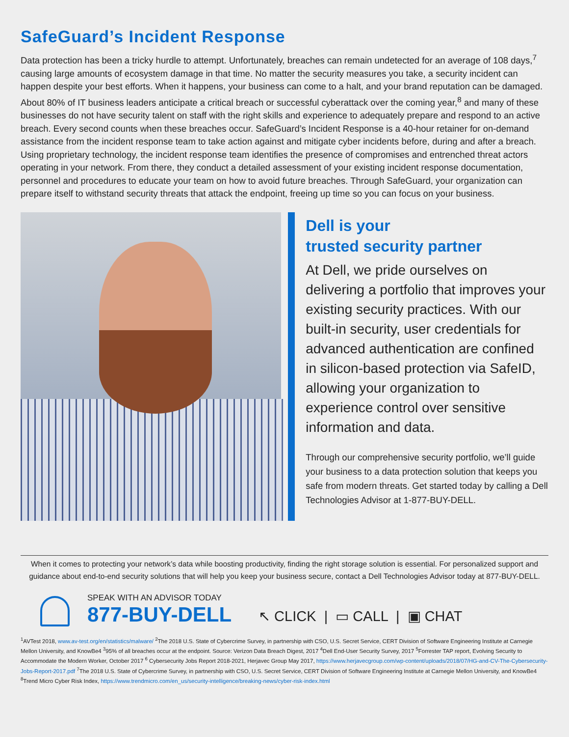SafeGuard’s Incident Response
Data protection has been a tricky hurdle to attempt. Unfortunately, breaches can remain undetected for an average of 108 days,<sup>7</sup> causing large amounts of ecosystem damage in that time. No matter the security measures you take, a security incident can happen despite your best efforts. When it happens, your business can come to a halt, and your brand reputation can be damaged. About 80% of IT business leaders anticipate a critical breach or successful cyberattack over the coming year,<sup>8</sup> and many of these businesses do not have security talent on staff with the right skills and experience to adequately prepare and respond to an active breach. Every second counts when these breaches occur. SafeGuard’s Incident Response is a 40-hour retainer for on-demand assistance from the incident response team to take action against and mitigate cyber incidents before, during and after a breach. Using proprietary technology, the incident response team identifies the presence of compromises and entrenched threat actors operating in your network. From there, they conduct a detailed assessment of your existing incident response documentation, personnel and procedures to educate your team on how to avoid future breaches. Through SafeGuard, your organization can prepare itself to withstand security threats that attack the endpoint, freeing up time so you can focus on your business.
Dell is your
trusted security partner
At Dell, we pride ourselves on delivering a portfolio that improves your existing security practices. With our built-in security, user credentials for advanced authentication are confined in silicon-based protection via SafeID, allowing your organization to experience control over sensitive information and data.
Through our comprehensive security portfolio, we’ll guide your business to a data protection solution that keeps you safe from modern threats. Get started today by calling a Dell Technologies Advisor at 1-877-BUY-DELL.
When it comes to protecting your network’s data while boosting productivity, finding the right storage solution is essential. For personalized support and guidance about end-to-end security solutions that will help you keep your business secure, contact a Dell Technologies Advisor today at 877-BUY-DELL.
SPEAK WITH AN ADVISOR TODAY
877-BUY-DELL
↖ CLICK | ▭ CALL | ▣ CHAT
<sup>1</sup> AVTest 2018, www.av-test.org/en/statistics/malware/ <sup>2</sup>The 2018 U.S. State of Cybercrime Survey, in partnership with CSO, U.S. Secret Service, CERT Division of Software Engineering Institute at Carnegie Mellon University, and KnowBe4 <sup>3</sup>95% of all breaches occur at the endpoint. Source: Verizon Data Breach Digest, 2017 <sup>4</sup>Dell End-User Security Survey, 2017 <sup>5</sup>Forrester TAP report, Evolving Security to Accommodate the Modern Worker, October 2017 <sup>6</sup> Cybersecurity Jobs Report 2018-2021, Herjavec Group May 2017, https://www.herjavecgroup.com/wp-content/uploads/2018/07/HG-and-CV-The-Cybersecurity-Jobs-Report-2017.pdf <sup>7</sup>The 2018 U.S. State of Cybercrime Survey, in partnership with CSO, U.S. Secret Service, CERT Division of Software Engineering Institute at Carnegie Mellon University, and KnowBe4 <sup>8</sup>Trend Micro Cyber Risk Index, https://www.trendmicro.com/en_us/security-intelligence/breaking-news/cyber-risk-index.html